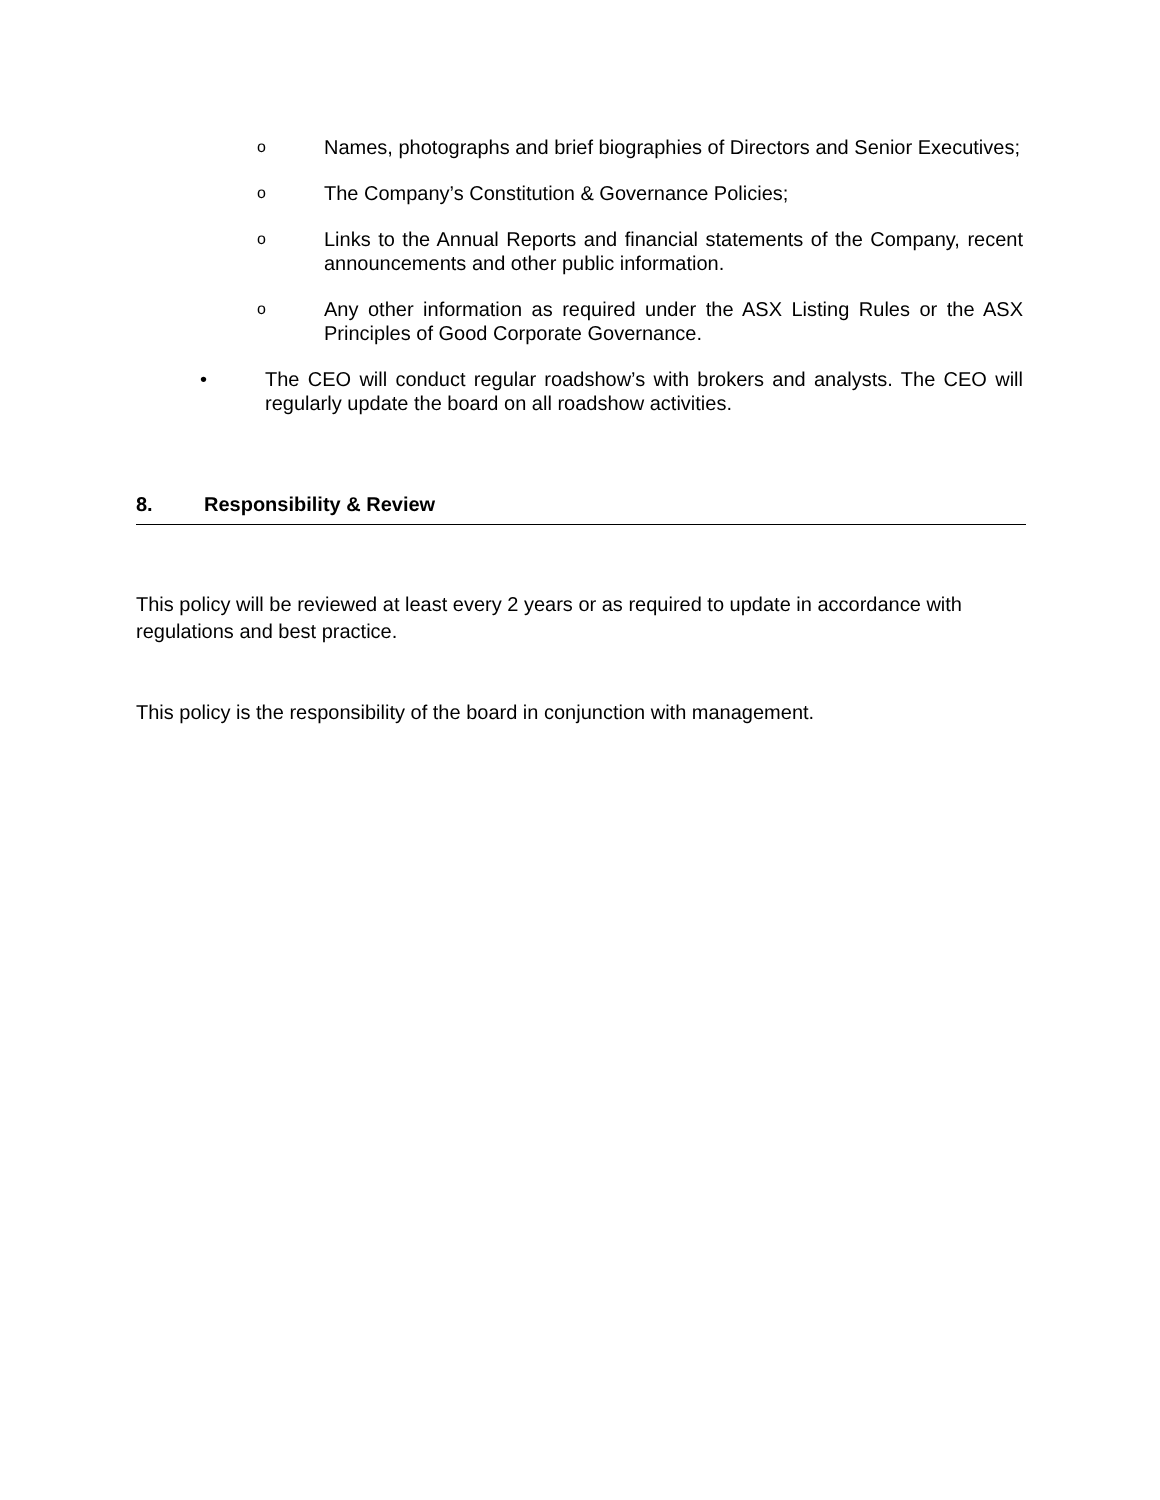o
Names, photographs and brief biographies of Directors and Senior Executives;
o
The Company’s Constitution & Governance Policies;
o
Links to the Annual Reports and financial statements of the Company, recent announcements and other public information.
o
Any other information as required under the ASX Listing Rules or the ASX Principles of Good Corporate Governance.
• The CEO will conduct regular roadshow’s with brokers and analysts. The CEO will regularly update the board on all roadshow activities.
8. Responsibility & Review
This policy will be reviewed at least every 2 years or as required to update in accordance with regulations and best practice.
This policy is the responsibility of the board in conjunction with management.